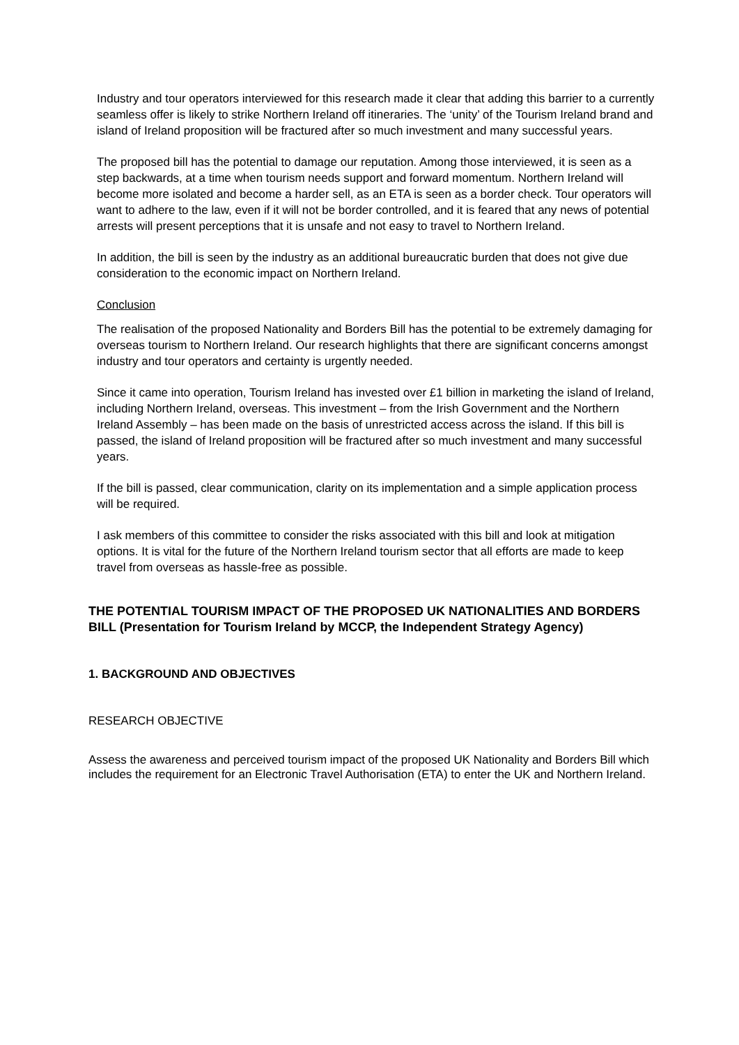Industry and tour operators interviewed for this research made it clear that adding this barrier to a currently seamless offer is likely to strike Northern Ireland off itineraries. The ‘unity’ of the Tourism Ireland brand and island of Ireland proposition will be fractured after so much investment and many successful years.
The proposed bill has the potential to damage our reputation. Among those interviewed, it is seen as a step backwards, at a time when tourism needs support and forward momentum. Northern Ireland will become more isolated and become a harder sell, as an ETA is seen as a border check. Tour operators will want to adhere to the law, even if it will not be border controlled, and it is feared that any news of potential arrests will present perceptions that it is unsafe and not easy to travel to Northern Ireland.
In addition, the bill is seen by the industry as an additional bureaucratic burden that does not give due consideration to the economic impact on Northern Ireland.
Conclusion
The realisation of the proposed Nationality and Borders Bill has the potential to be extremely damaging for overseas tourism to Northern Ireland. Our research highlights that there are significant concerns amongst industry and tour operators and certainty is urgently needed.
Since it came into operation, Tourism Ireland has invested over £1 billion in marketing the island of Ireland, including Northern Ireland, overseas. This investment – from the Irish Government and the Northern Ireland Assembly – has been made on the basis of unrestricted access across the island. If this bill is passed, the island of Ireland proposition will be fractured after so much investment and many successful years.
If the bill is passed, clear communication, clarity on its implementation and a simple application process will be required.
I ask members of this committee to consider the risks associated with this bill and look at mitigation options. It is vital for the future of the Northern Ireland tourism sector that all efforts are made to keep travel from overseas as hassle-free as possible.
THE POTENTIAL TOURISM IMPACT OF THE PROPOSED UK NATIONALITIES AND BORDERS BILL (Presentation for Tourism Ireland by MCCP, the Independent Strategy Agency)
1. BACKGROUND AND OBJECTIVES
RESEARCH OBJECTIVE
Assess the awareness and perceived tourism impact of the proposed UK Nationality and Borders Bill which includes the requirement for an Electronic Travel Authorisation (ETA) to enter the UK and Northern Ireland.